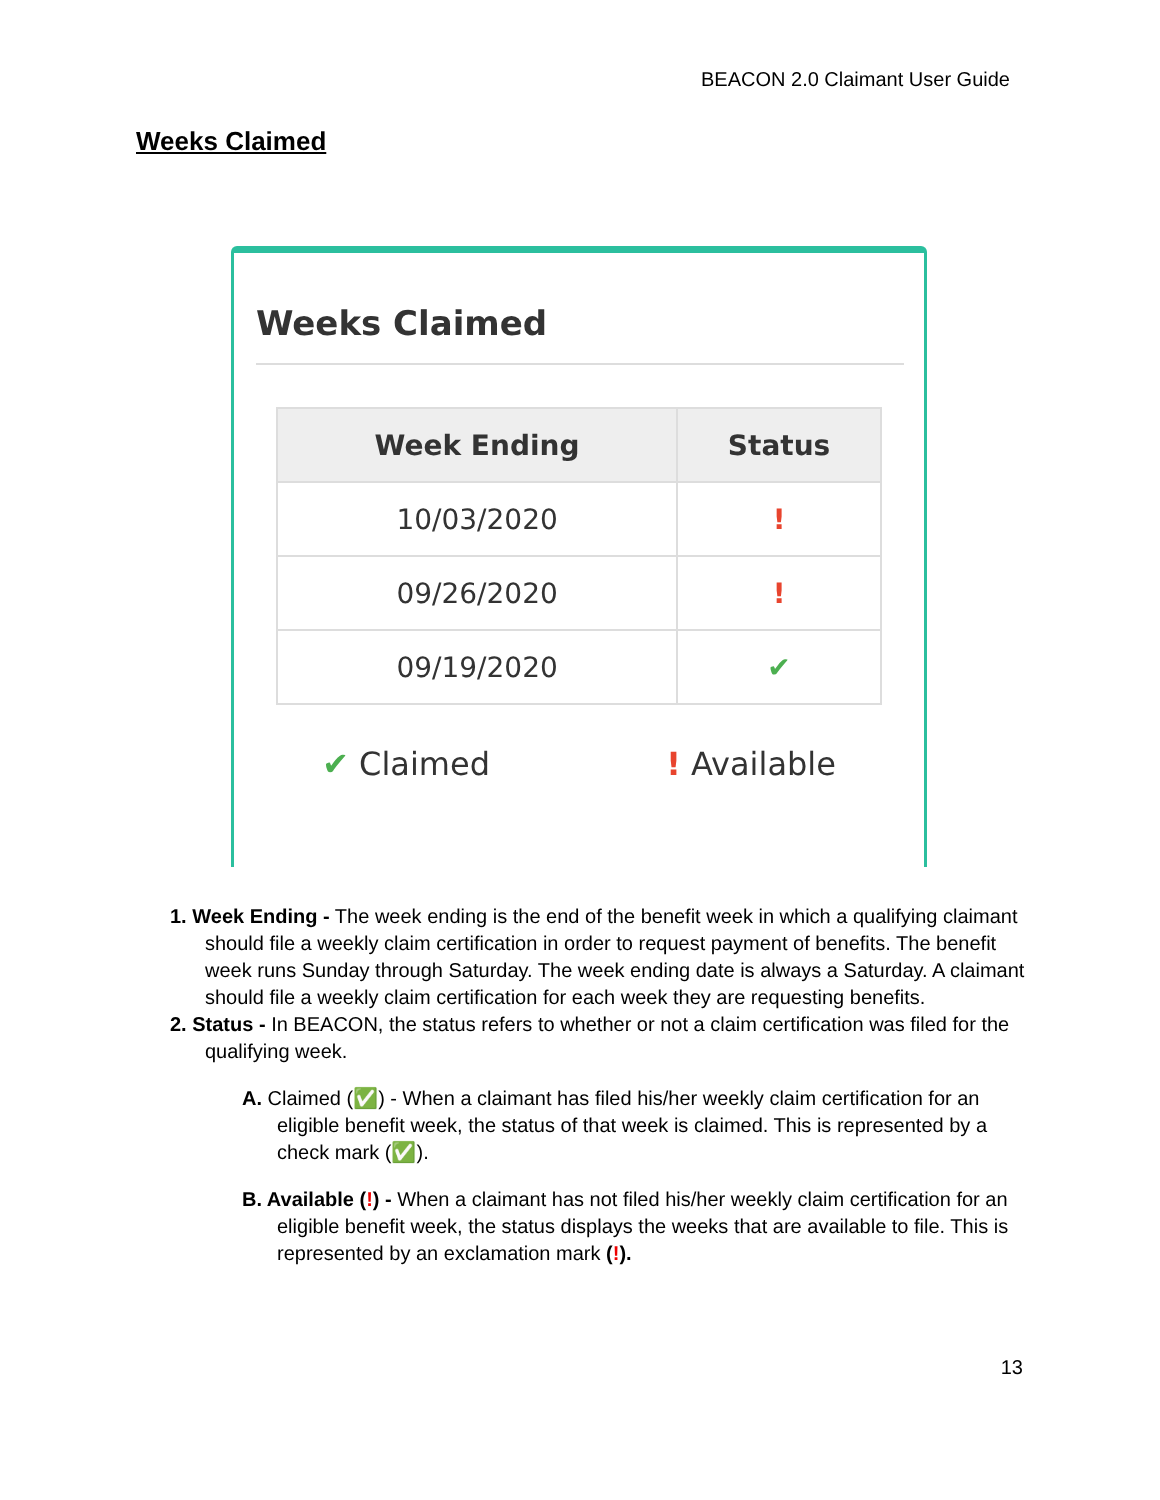BEACON 2.0 Claimant User Guide
Weeks Claimed
Weeks Claimed
| Week Ending | Status |
| --- | --- |
| 10/03/2020 | ! |
| 09/26/2020 | ! |
| 09/19/2020 | ✔ |
✔ Claimed ! Available
1. Week Ending - The week ending is the end of the benefit week in which a qualifying claimant should file a weekly claim certification in order to request payment of benefits. The benefit week runs Sunday through Saturday. The week ending date is always a Saturday. A claimant should file a weekly claim certification for each week they are requesting benefits.
2. Status - In BEACON, the status refers to whether or not a claim certification was filed for the qualifying week.
A. Claimed (✅) - When a claimant has filed his/her weekly claim certification for an eligible benefit week, the status of that week is claimed. This is represented by a check mark (✅).
B. Available (!) - When a claimant has not filed his/her weekly claim certification for an eligible benefit week, the status displays the weeks that are available to file. This is represented by an exclamation mark (!).
13